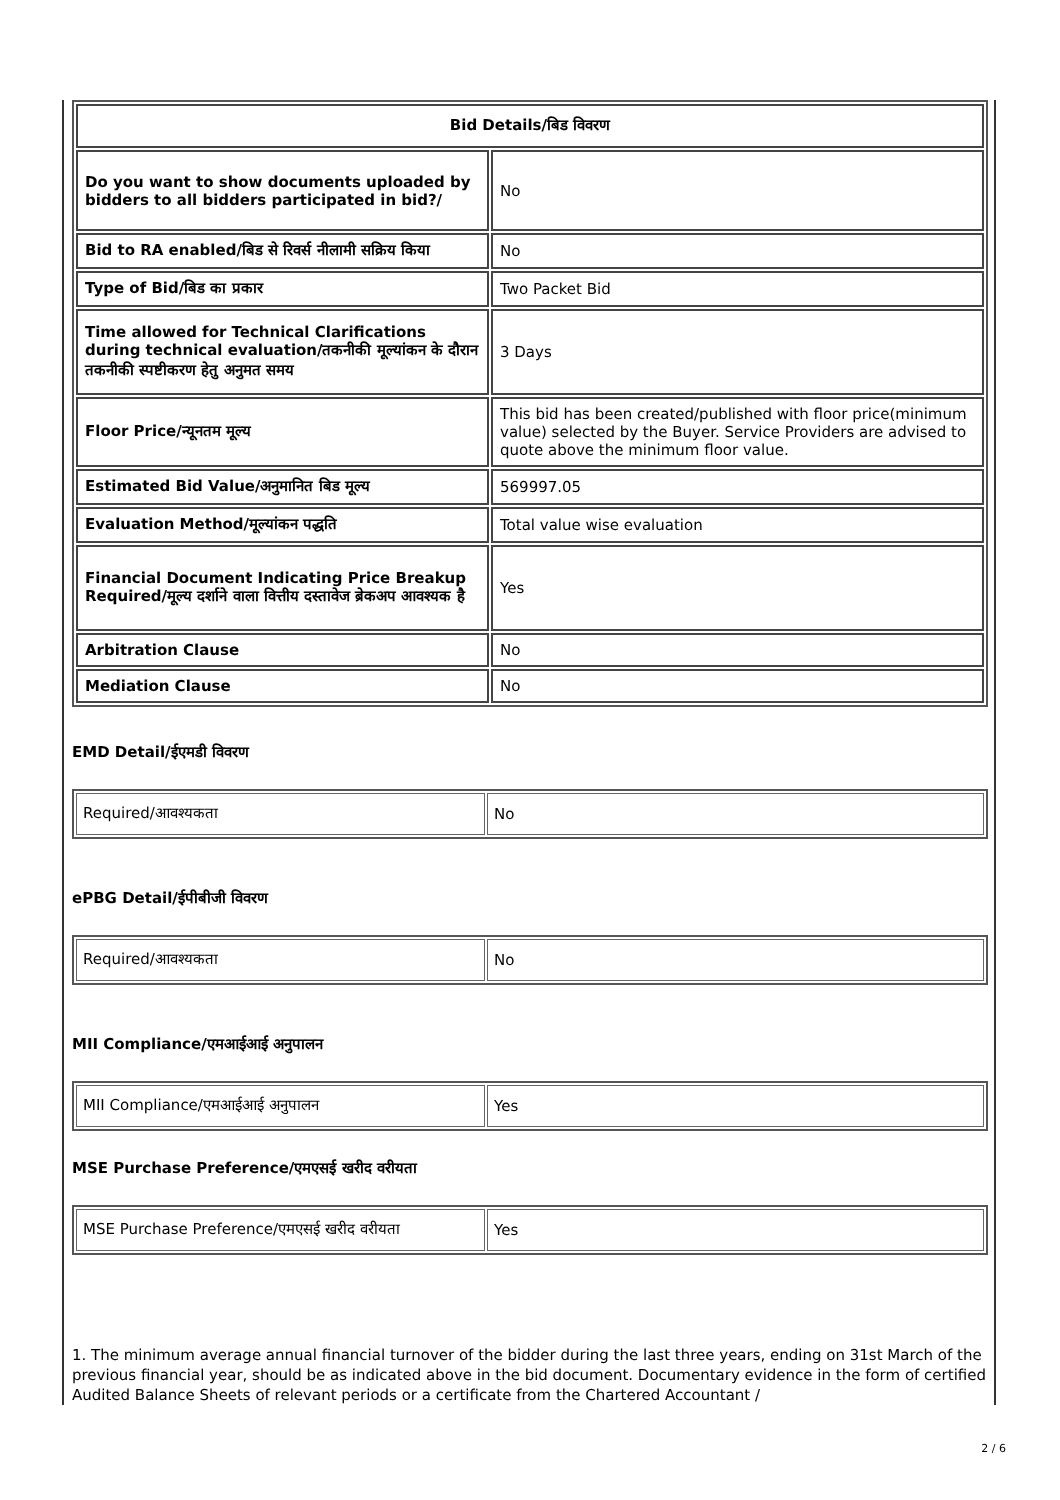| Bid Details/बिड विवरण | |
| --- | --- |
| Do you want to show documents uploaded by bidders to all bidders participated in bid?/ | No |
| Bid to RA enabled/बिड से रिवर्स नीलामी सक्रिय किया | No |
| Type of Bid/बिड का प्रकार | Two Packet Bid |
| Time allowed for Technical Clarifications during technical evaluation/तकनीकी मूल्यांकन के दौरान तकनीकी स्पष्टीकरण हेतु अनुमत समय | 3 Days |
| Floor Price/न्यूनतम मूल्य | This bid has been created/published with floor price(minimum value) selected by the Buyer. Service Providers are advised to quote above the minimum floor value. |
| Estimated Bid Value/अनुमानित बिड मूल्य | 569997.05 |
| Evaluation Method/मूल्यांकन पद्धति | Total value wise evaluation |
| Financial Document Indicating Price Breakup Required/मूल्य दर्शाने वाला वित्तीय दस्तावेज ब्रेकअप आवश्यक है | Yes |
| Arbitration Clause | No |
| Mediation Clause | No |
EMD Detail/ईएमडी विवरण
| Required/आवश्यकता | No |
ePBG Detail/ईपीबीजी विवरण
| Required/आवश्यकता | No |
MII Compliance/एमआईआई अनुपालन
| MII Compliance/एमआईआई अनुपालन | Yes |
MSE Purchase Preference/एमएसई खरीद वरीयता
| MSE Purchase Preference/एमएसई खरीद वरीयता | Yes |
1. The minimum average annual financial turnover of the bidder during the last three years, ending on 31st March of the previous financial year, should be as indicated above in the bid document. Documentary evidence in the form of certified Audited Balance Sheets of relevant periods or a certificate from the Chartered Accountant /
2 / 6